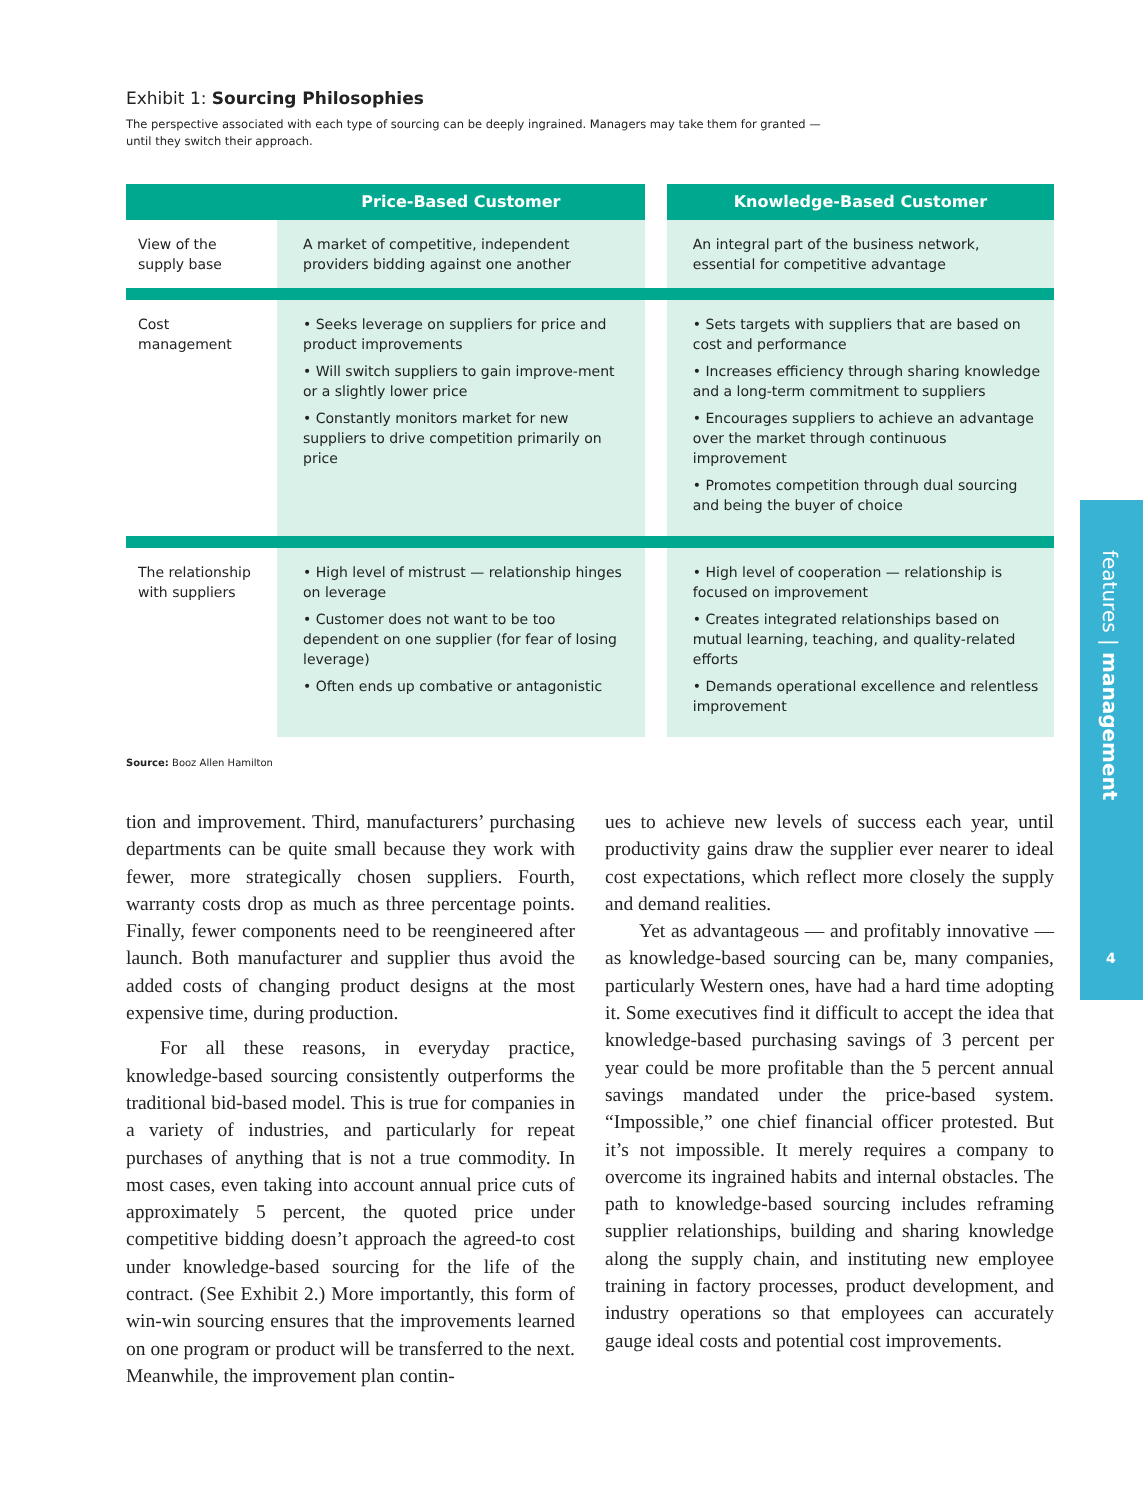Exhibit 1: Sourcing Philosophies
The perspective associated with each type of sourcing can be deeply ingrained. Managers may take them for granted —
until they switch their approach.
| | Price-Based Customer | | Knowledge-Based Customer |
| --- | --- | --- | --- |
| View of the supply base | A market of competitive, independent providers bidding against one another | | An integral part of the business network, essential for competitive advantage |
| Cost management | • Seeks leverage on suppliers for price and product improvements • Will switch suppliers to gain improve-ment or a slightly lower price • Constantly monitors market for new suppliers to drive competition primarily on price | | • Sets targets with suppliers that are based on cost and performance • Increases efficiency through sharing knowledge and a long-term commitment to suppliers • Encourages suppliers to achieve an advantage over the market through continuous improvement • Promotes competition through dual sourcing and being the buyer of choice |
| The relationship with suppliers | • High level of mistrust — relationship hinges on leverage • Customer does not want to be too dependent on one supplier (for fear of losing leverage) • Often ends up combative or antagonistic | | • High level of cooperation — relationship is focused on improvement • Creates integrated relationships based on mutual learning, teaching, and quality-related efforts • Demands operational excellence and relentless improvement |
Source: Booz Allen Hamilton
tion and improvement. Third, manufacturers’ purchasing departments can be quite small because they work with fewer, more strategically chosen suppliers. Fourth, warranty costs drop as much as three percentage points. Finally, fewer components need to be reengineered after launch. Both manufacturer and supplier thus avoid the added costs of changing product designs at the most expensive time, during production.
For all these reasons, in everyday practice, knowledge-based sourcing consistently outperforms the traditional bid-based model. This is true for companies in a variety of industries, and particularly for repeat purchases of anything that is not a true commodity. In most cases, even taking into account annual price cuts of approximately 5 percent, the quoted price under competitive bidding doesn’t approach the agreed-to cost under knowledge-based sourcing for the life of the contract. (See Exhibit 2.) More importantly, this form of win-win sourcing ensures that the improvements learned on one program or product will be transferred to the next. Meanwhile, the improvement plan contin-
ues to achieve new levels of success each year, until productivity gains draw the supplier ever nearer to ideal cost expectations, which reflect more closely the supply and demand realities.
Yet as advantageous — and profitably innovative — as knowledge-based sourcing can be, many companies, particularly Western ones, have had a hard time adopting it. Some executives find it difficult to accept the idea that knowledge-based purchasing savings of 3 percent per year could be more profitable than the 5 percent annual savings mandated under the price-based system. “Impossible,” one chief financial officer protested. But it’s not impossible. It merely requires a company to overcome its ingrained habits and internal obstacles. The path to knowledge-based sourcing includes reframing supplier relationships, building and sharing knowledge along the supply chain, and instituting new employee training in factory processes, product development, and industry operations so that employees can accurately gauge ideal costs and potential cost improvements.
features | management
4